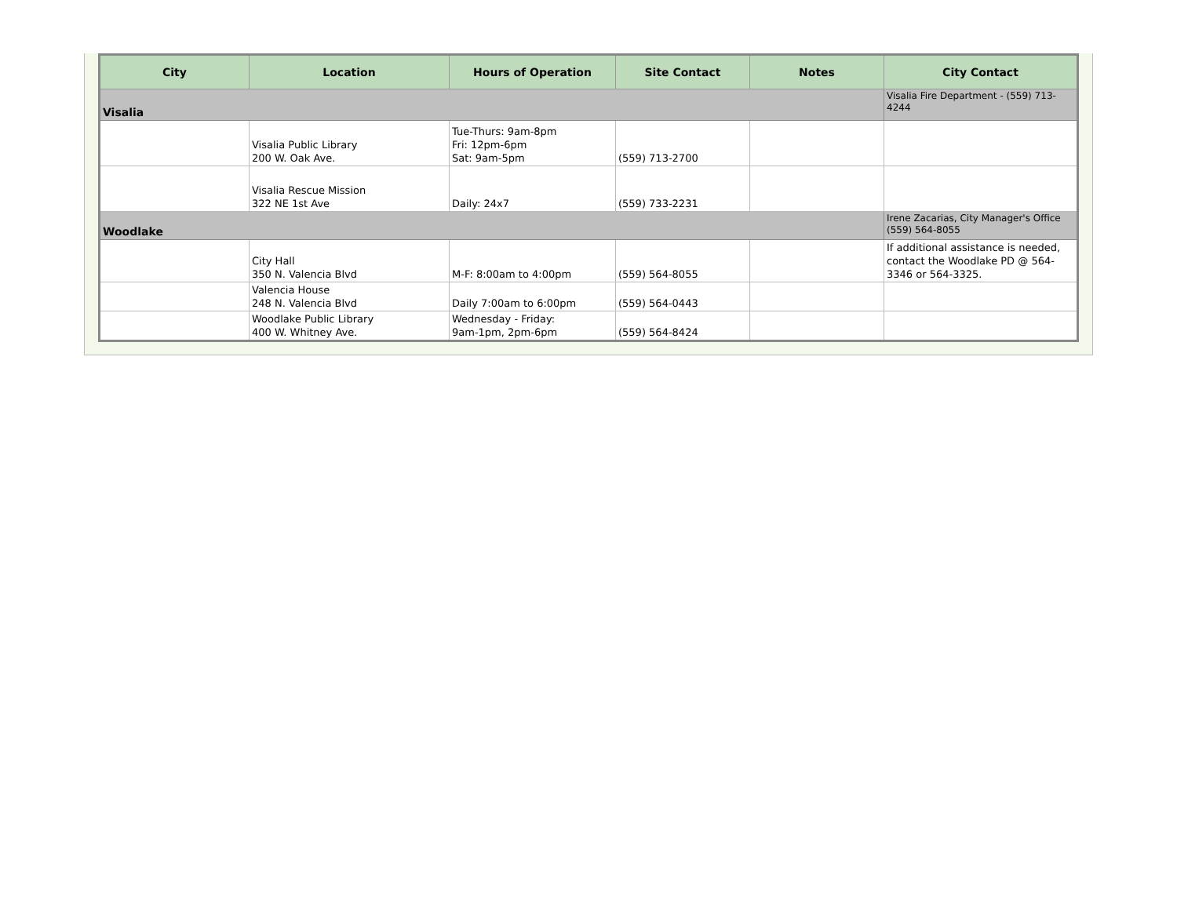| City | Location | Hours of Operation | Site Contact | Notes | City Contact |
| --- | --- | --- | --- | --- | --- |
| Visalia | | | | | Visalia Fire Department - (559) 713-4244 |
| | Visalia Public Library 200 W. Oak Ave. | Tue-Thurs: 9am-8pm Fri: 12pm-6pm Sat: 9am-5pm | (559) 713-2700 | | |
| | Visalia Rescue Mission 322 NE 1st Ave | Daily: 24x7 | (559) 733-2231 | | |
| Woodlake | | | | | Irene Zacarias, City Manager's Office (559) 564-8055 |
| | City Hall 350 N. Valencia Blvd | M-F: 8:00am to 4:00pm | (559) 564-8055 | | If additional assistance is needed, contact the Woodlake PD @ 564-3346 or 564-3325. |
| | Valencia House 248 N. Valencia Blvd | Daily 7:00am to 6:00pm | (559) 564-0443 | | |
| | Woodlake Public Library 400 W. Whitney Ave. | Wednesday - Friday: 9am-1pm, 2pm-6pm | (559) 564-8424 | | |